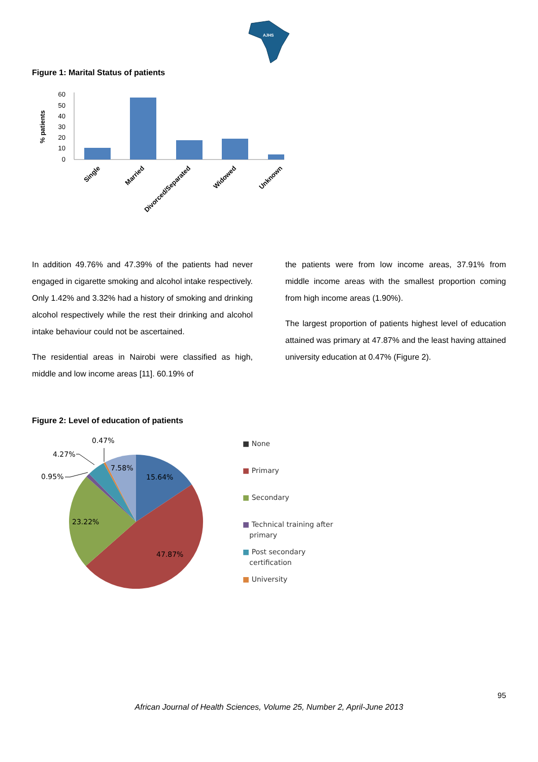AJHS
Figure 1: Marital Status of patients
% patients
60
50
40
30
20
10
0
Single
Married
Divorced/Separated
Widowed
Unknown
In addition 49.76% and 47.39% of the patients had never engaged in cigarette smoking and alcohol intake respectively. Only 1.42% and 3.32% had a history of smoking and drinking alcohol respectively while the rest their drinking and alcohol intake behaviour could not be ascertained.
The residential areas in Nairobi were classified as high, middle and low income areas [11]. 60.19% of
the patients were from low income areas, 37.91% from middle income areas with the smallest proportion coming from high income areas (1.90%).
The largest proportion of patients highest level of education attained was primary at 47.87% and the least having attained university education at 0.47% (Figure 2).
Figure 2: Level of education of patients
0.47%
4.27%
0.95%
7.58%
15.64%
23.22%
47.87%
■ None
■ Primary
■ Secondary
■ Technical training after
primary
■ Post secondary
certification
■ University
95
African Journal of Health Sciences, Volume 25, Number 2, April-June 2013